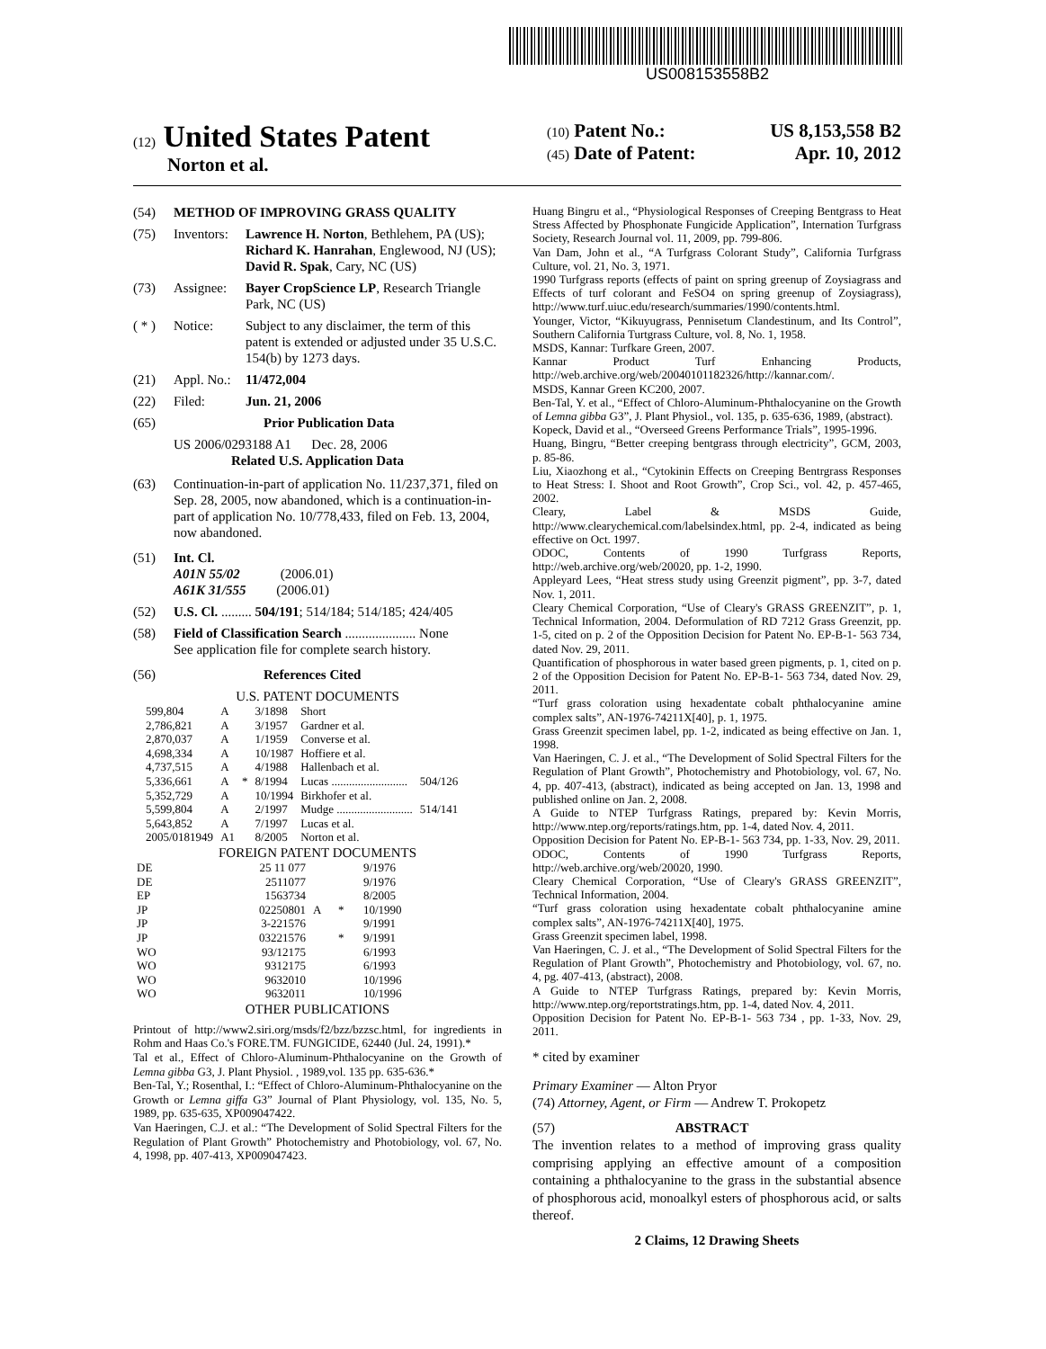US008153558B2
(12) United States Patent
Norton et al.
(10) Patent No.: US 8,153,558 B2
(45) Date of Patent: Apr. 10, 2012
(54) METHOD OF IMPROVING GRASS QUALITY
(75) Inventors: Lawrence H. Norton, Bethlehem, PA (US); Richard K. Hanrahan, Englewood, NJ (US); David R. Spak, Cary, NC (US)
(73) Assignee: Bayer CropScience LP, Research Triangle Park, NC (US)
( * ) Notice: Subject to any disclaimer, the term of this patent is extended or adjusted under 35 U.S.C. 154(b) by 1273 days.
(21) Appl. No.: 11/472,004
(22) Filed: Jun. 21, 2006
(65) Prior Publication Data
US 2006/0293188 A1 Dec. 28, 2006
Related U.S. Application Data
(63) Continuation-in-part of application No. 11/237,371, filed on Sep. 28, 2005, now abandoned, which is a continuation-in-part of application No. 10/778,433, filed on Feb. 13, 2004, now abandoned.
(51) Int. Cl.
A01N 55/02 (2006.01)
A61K 31/555 (2006.01)
(52) U.S. Cl. ......... 504/191; 514/184; 514/185; 424/405
(58) Field of Classification Search ..................... None
See application file for complete search history.
(56) References Cited
U.S. PATENT DOCUMENTS
| 599,804 | A | | 3/1898 | Short | |
| 2,786,821 | A | | 3/1957 | Gardner et al. | |
| 2,870,037 | A | | 1/1959 | Converse et al. | |
| 4,698,334 | A | | 10/1987 | Hoffiere et al. | |
| 4,737,515 | A | | 4/1988 | Hallenbach et al. | |
| 5,336,661 | A | * | 8/1994 | Lucas .......................... | 504/126 |
| 5,352,729 | A | | 10/1994 | Birkhofer et al. | |
| 5,599,804 | A | | 2/1997 | Mudge .......................... | 514/141 |
| 5,643,852 | A | | 7/1997 | Lucas et al. | |
| 2005/0181949 | A1 | | 8/2005 | Norton et al. | |
FOREIGN PATENT DOCUMENTS
| DE | 25 11 077 | | | 9/1976 |
| DE | 2511077 | | | 9/1976 |
| EP | 1563734 | | | 8/2005 |
| JP | 02250801 | A | * | 10/1990 |
| JP | 3-221576 | | | 9/1991 |
| JP | 03221576 | | * | 9/1991 |
| WO | 93/12175 | | | 6/1993 |
| WO | 9312175 | | | 6/1993 |
| WO | 9632010 | | | 10/1996 |
| WO | 9632011 | | | 10/1996 |
OTHER PUBLICATIONS
Printout of http://www2.siri.org/msds/f2/bzz/bzzsc.html, for ingredients in Rohm and Haas Co.'s FORE.TM. FUNGICIDE, 62440 (Jul. 24, 1991).*
Tal et al., Effect of Chloro-Aluminum-Phthalocyanine on the Growth of Lemna gibba G3, J. Plant Physiol. , 1989,vol. 135 pp. 635-636.*
Ben-Tal, Y.; Rosenthal, I.: “Effect of Chloro-Aluminum-Phthalocyanine on the Growth or Lemna giffa G3” Journal of Plant Physiology, vol. 135, No. 5, 1989, pp. 635-635, XP009047422.
Van Haeringen, C.J. et al.: “The Development of Solid Spectral Filters for the Regulation of Plant Growth” Photochemistry and Photobiology, vol. 67, No. 4, 1998, pp. 407-413, XP009047423.
Huang Bingru et al., “Physiological Responses of Creeping Bentgrass to Heat Stress Affected by Phosphonate Fungicide Application”, Internation Turfgrass Society, Research Journal vol. 11, 2009, pp. 799-806.
Van Dam, John et al., “A Turfgrass Colorant Study”, California Turfgrass Culture, vol. 21, No. 3, 1971.
1990 Turfgrass reports (effects of paint on spring greenup of Zoysiagrass and Effects of turf colorant and FeSO4 on spring greenup of Zoysiagrass), http://www.turf.uiuc.edu/research/summaries/1990/contents.html.
Younger, Victor, “Kikuyugrass, Pennisetum Clandestinum, and Its Control”, Southern California Turtgrass Culture, vol. 8, No. 1, 1958.
MSDS, Kannar: Turfkare Green, 2007.
Kannar Product Turf Enhancing Products, http://web.archive.org/web/20040101182326/http://kannar.com/.
MSDS, Kannar Green KC200, 2007.
Ben-Tal, Y. et al., “Effect of Chloro-Aluminum-Phthalocyanine on the Growth of Lemna gibba G3”, J. Plant Physiol., vol. 135, p. 635-636, 1989, (abstract).
Kopeck, David et al., “Overseed Greens Performance Trials”, 1995-1996.
Huang, Bingru, “Better creeping bentgrass through electricity”, GCM, 2003, p. 85-86.
Liu, Xiaozhong et al., “Cytokinin Effects on Creeping Bentrgrass Responses to Heat Stress: I. Shoot and Root Growth”, Crop Sci., vol. 42, p. 457-465, 2002.
Cleary, Label & MSDS Guide, http://www.clearychemical.com/labelsindex.html, pp. 2-4, indicated as being effective on Oct. 1997.
ODOC, Contents of 1990 Turfgrass Reports, http://web.archive.org/web/20020, pp. 1-2, 1990.
Appleyard Lees, “Heat stress study using Greenzit pigment”, pp. 3-7, dated Nov. 1, 2011.
Cleary Chemical Corporation, “Use of Cleary's GRASS GREENZIT”, p. 1, Technical Information, 2004. Deformulation of RD 7212 Grass Greenzit, pp. 1-5, cited on p. 2 of the Opposition Decision for Patent No. EP-B-1- 563 734, dated Nov. 29, 2011.
Quantification of phosphorous in water based green pigments, p. 1, cited on p. 2 of the Opposition Decision for Patent No. EP-B-1- 563 734, dated Nov. 29, 2011.
“Turf grass coloration using hexadentate cobalt phthalocyanine amine complex salts”, AN-1976-74211X[40], p. 1, 1975.
Grass Greenzit specimen label, pp. 1-2, indicated as being effective on Jan. 1, 1998.
Van Haeringen, C. J. et al., “The Development of Solid Spectral Filters for the Regulation of Plant Growth”, Photochemistry and Photobiology, vol. 67, No. 4, pp. 407-413, (abstract), indicated as being accepted on Jan. 13, 1998 and published online on Jan. 2, 2008.
A Guide to NTEP Turfgrass Ratings, prepared by: Kevin Morris, http://www.ntep.org/reports/ratings.htm, pp. 1-4, dated Nov. 4, 2011.
Opposition Decision for Patent No. EP-B-1- 563 734, pp. 1-33, Nov. 29, 2011.
ODOC, Contents of 1990 Turfgrass Reports, http://web.archive.org/web/20020, 1990.
Cleary Chemical Corporation, “Use of Cleary's GRASS GREENZIT”, Technical Information, 2004.
“Turf grass coloration using hexadentate cobalt phthalocyanine amine complex salts”, AN-1976-74211X[40], 1975.
Grass Greenzit specimen label, 1998.
Van Haeringen, C. J. et al., “The Development of Solid Spectral Filters for the Regulation of Plant Growth”, Photochemistry and Photobiology, vol. 67, no. 4, pg. 407-413, (abstract), 2008.
A Guide to NTEP Turfgrass Ratings, prepared by: Kevin Morris, http://www.ntep.org/reportstratings.htm, pp. 1-4, dated Nov. 4, 2011.
Opposition Decision for Patent No. EP-B-1- 563 734 , pp. 1-33, Nov. 29, 2011.
* cited by examiner
Primary Examiner — Alton Pryor
(74) Attorney, Agent, or Firm — Andrew T. Prokopetz
(57) ABSTRACT
The invention relates to a method of improving grass quality comprising applying an effective amount of a composition containing a phthalocyanine to the grass in the substantial absence of phosphorous acid, monoalkyl esters of phosphorous acid, or salts thereof.
2 Claims, 12 Drawing Sheets